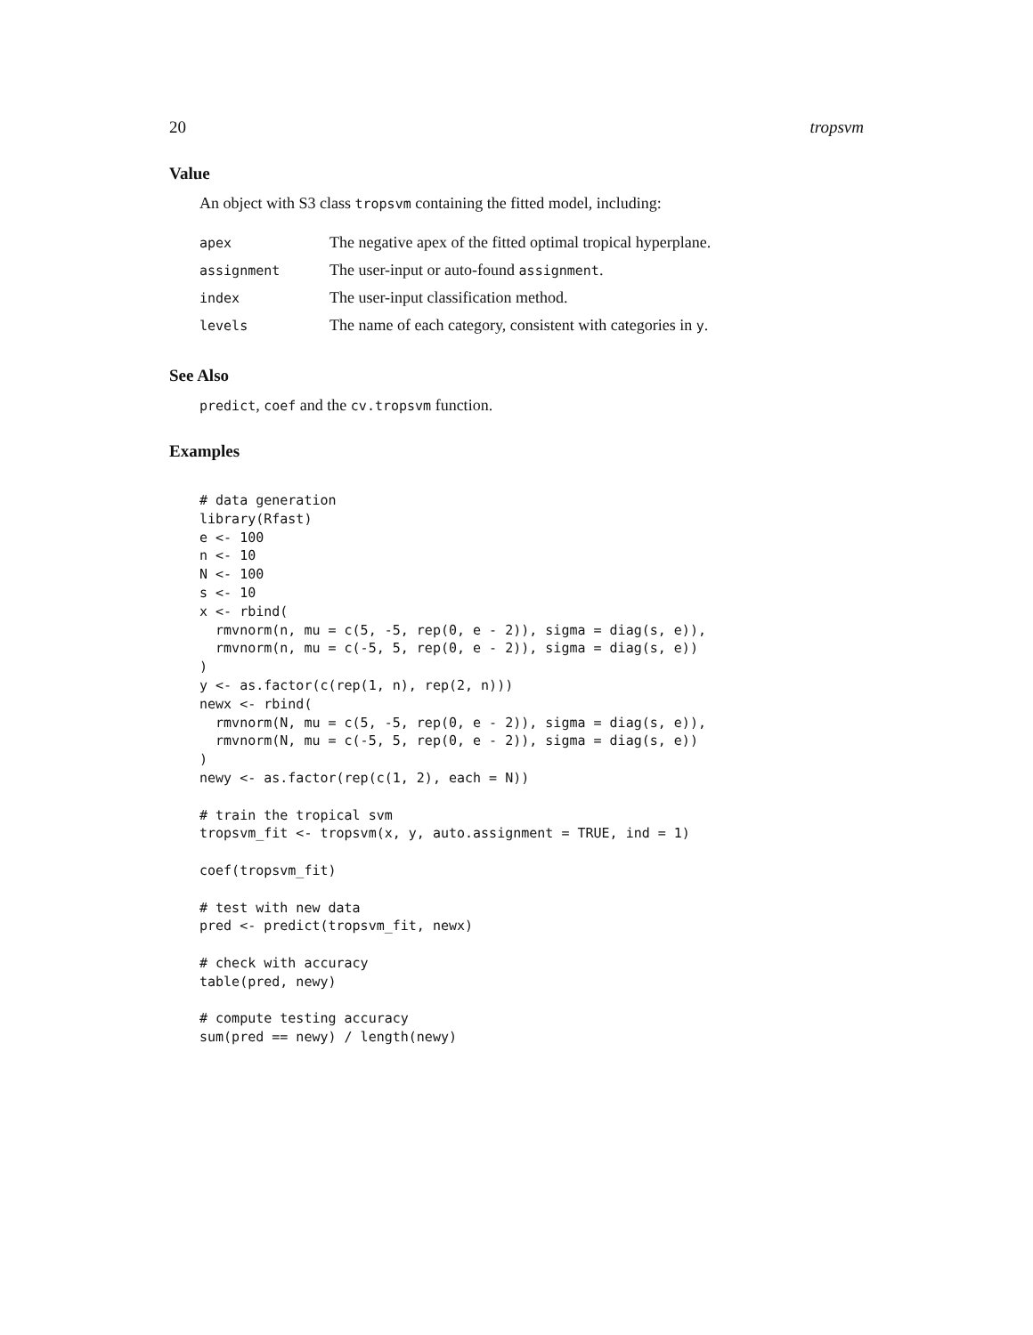20 tropsvm
Value
An object with S3 class tropsvm containing the fitted model, including:
| apex | The negative apex of the fitted optimal tropical hyperplane. |
| assignment | The user-input or auto-found assignment . |
| index | The user-input classification method. |
| levels | The name of each category, consistent with categories in y . |
See Also
predict, coef and the cv.tropsvm function.
Examples
# data generation
library(Rfast)
e <- 100
n <- 10
N <- 100
s <- 10
x <- rbind(
  rmvnorm(n, mu = c(5, -5, rep(0, e - 2)), sigma = diag(s, e)),
  rmvnorm(n, mu = c(-5, 5, rep(0, e - 2)), sigma = diag(s, e))
)
y <- as.factor(c(rep(1, n), rep(2, n)))
newx <- rbind(
  rmvnorm(N, mu = c(5, -5, rep(0, e - 2)), sigma = diag(s, e)),
  rmvnorm(N, mu = c(-5, 5, rep(0, e - 2)), sigma = diag(s, e))
)
newy <- as.factor(rep(c(1, 2), each = N))

# train the tropical svm
tropsvm_fit <- tropsvm(x, y, auto.assignment = TRUE, ind = 1)

coef(tropsvm_fit)

# test with new data
pred <- predict(tropsvm_fit, newx)

# check with accuracy
table(pred, newy)

# compute testing accuracy
sum(pred == newy) / length(newy)